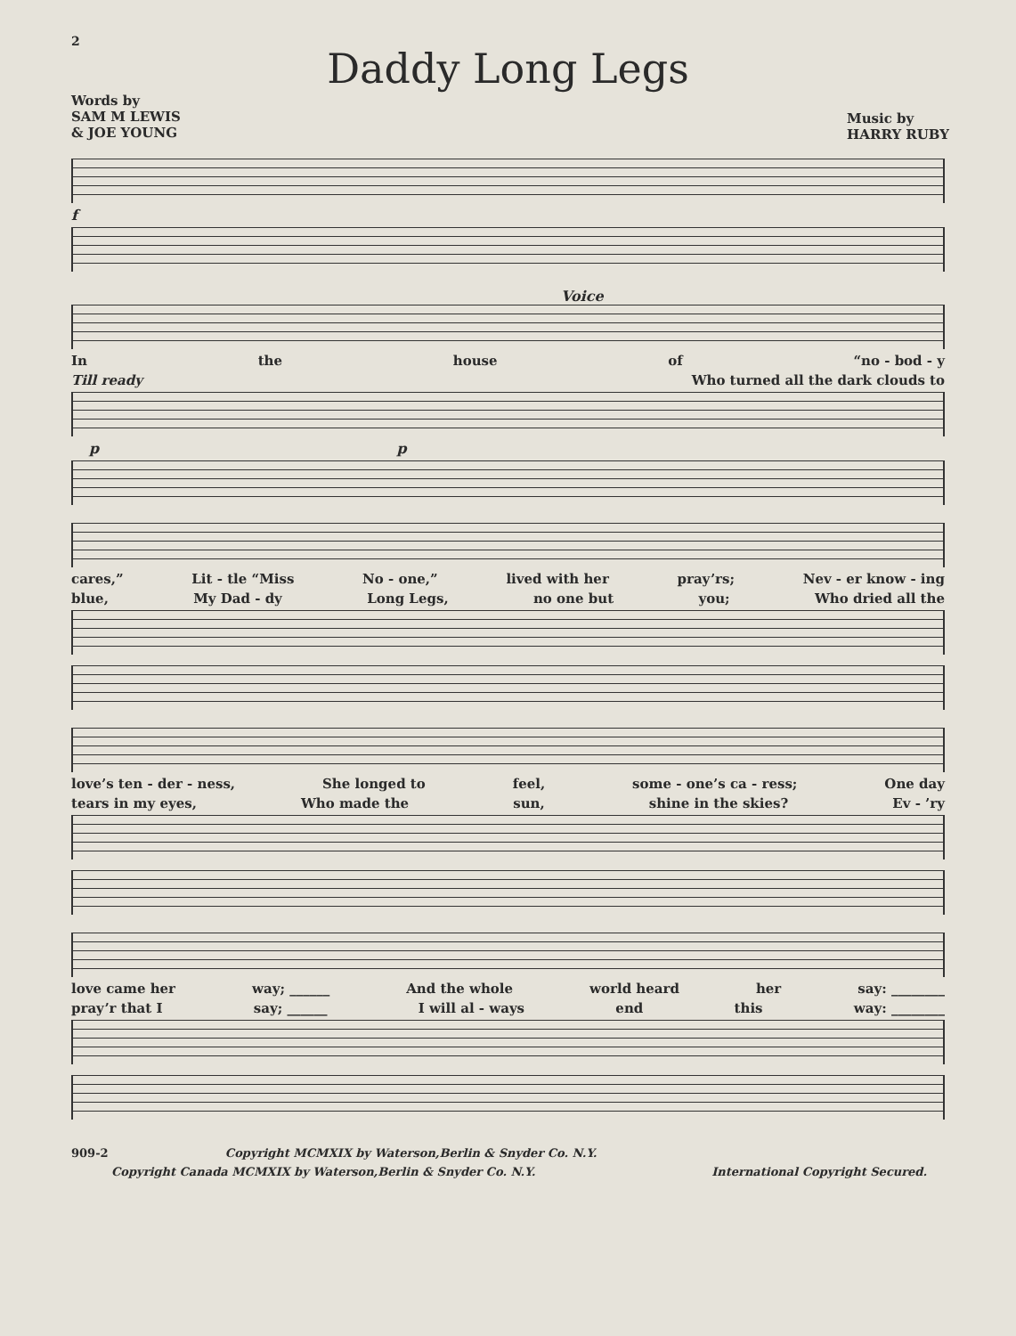2
Daddy Long Legs
Words by
SAM M LEWIS
& JOE YOUNG
Music by
HARRY RUBY
f
Voice
In the house of “no - bod - y
Till ready Who turned all the dark clouds to
p p
cares,” Lit - tle “Miss No - one,” lived with her pray’rs; Nev - er know - ing
blue, My Dad - dy Long Legs, no one but you; Who dried all the
love’s ten - der - ness, She longed to feel, some - one’s ca - ress; One day
tears in my eyes, Who made the sun, shine in the skies? Ev - ’ry
love came her way; ______ And the whole world heard her say: ________
pray’r that I say; ______ I will al - ways end this way: ________
909-2 Copyright MCMXIX by Waterson,Berlin & Snyder Co. N.Y.
Copyright Canada MCMXIX by Waterson,Berlin & Snyder Co. N.Y. International Copyright Secured.